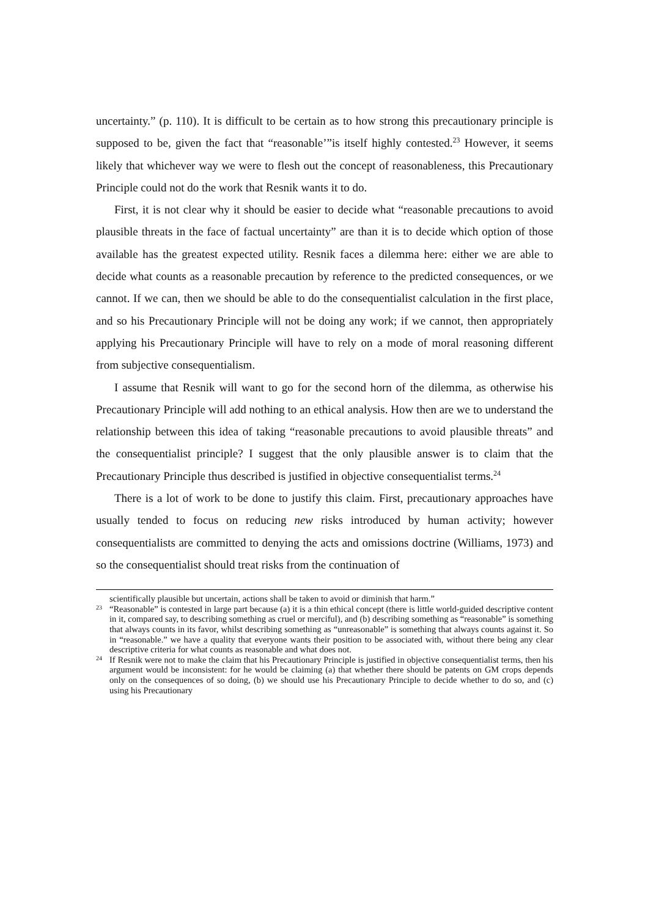uncertainty.” (p. 110). It is difficult to be certain as to how strong this precautionary principle is supposed to be, given the fact that “reasonable’”is itself highly contested.<sup>23</sup> However, it seems likely that whichever way we were to flesh out the concept of reasonableness, this Precautionary Principle could not do the work that Resnik wants it to do.
First, it is not clear why it should be easier to decide what “reasonable precautions to avoid plausible threats in the face of factual uncertainty” are than it is to decide which option of those available has the greatest expected utility. Resnik faces a dilemma here: either we are able to decide what counts as a reasonable precaution by reference to the predicted consequences, or we cannot. If we can, then we should be able to do the consequentialist calculation in the first place, and so his Precautionary Principle will not be doing any work; if we cannot, then appropriately applying his Precautionary Principle will have to rely on a mode of moral reasoning different from subjective consequentialism.
I assume that Resnik will want to go for the second horn of the dilemma, as otherwise his Precautionary Principle will add nothing to an ethical analysis. How then are we to understand the relationship between this idea of taking “reasonable precautions to avoid plausible threats” and the consequentialist principle? I suggest that the only plausible answer is to claim that the Precautionary Principle thus described is justified in objective consequentialist terms.<sup>24</sup>
There is a lot of work to be done to justify this claim. First, precautionary approaches have usually tended to focus on reducing new risks introduced by human activity; however consequentialists are committed to denying the acts and omissions doctrine (Williams, 1973) and so the consequentialist should treat risks from the continuation of
scientifically plausible but uncertain, actions shall be taken to avoid or diminish that harm.”
23 “Reasonable” is contested in large part because (a) it is a thin ethical concept (there is little world-guided descriptive content in it, compared say, to describing something as cruel or merciful), and (b) describing something as “reasonable” is something that always counts in its favor, whilst describing something as “unreasonable” is something that always counts against it. So in “reasonable.” we have a quality that everyone wants their position to be associated with, without there being any clear descriptive criteria for what counts as reasonable and what does not.
24 If Resnik were not to make the claim that his Precautionary Principle is justified in objective consequentialist terms, then his argument would be inconsistent: for he would be claiming (a) that whether there should be patents on GM crops depends only on the consequences of so doing, (b) we should use his Precautionary Principle to decide whether to do so, and (c) using his Precautionary